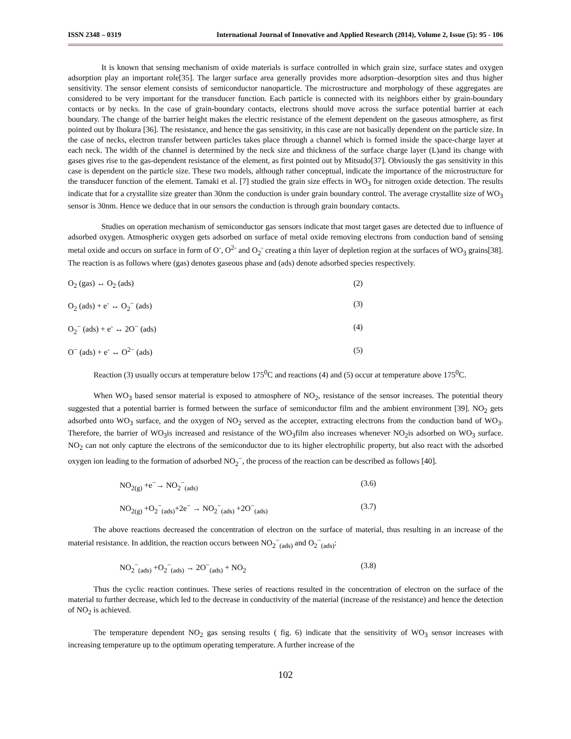ISSN 2348 – 0319 International Journal of Innovative and Applied Research (2014), Volume 2, Issue (5): 95 - 106
It is known that sensing mechanism of oxide materials is surface controlled in which grain size, surface states and oxygen adsorption play an important role[35]. The larger surface area generally provides more adsorption–desorption sites and thus higher sensitivity. The sensor element consists of semiconductor nanoparticle. The microstructure and morphology of these aggregates are considered to be very important for the transducer function. Each particle is connected with its neighbors either by grain-boundary contacts or by necks. In the case of grain-boundary contacts, electrons should move across the surface potential barrier at each boundary. The change of the barrier height makes the electric resistance of the element dependent on the gaseous atmosphere, as first pointed out by Ihokura [36]. The resistance, and hence the gas sensitivity, in this case are not basically dependent on the particle size. In the case of necks, electron transfer between particles takes place through a channel which is formed inside the space-charge layer at each neck. The width of the channel is determined by the neck size and thickness of the surface charge layer (L)and its change with gases gives rise to the gas-dependent resistance of the element, as first pointed out by Mitsudo[37]. Obviously the gas sensitivity in this case is dependent on the particle size. These two models, although rather conceptual, indicate the importance of the microstructure for the transducer function of the element. Tamaki et al. [7] studied the grain size effects in WO<sub>3</sub> for nitrogen oxide detection. The results indicate that for a crystallite size greater than 30nm the conduction is under grain boundary control. The average crystallite size of WO<sub>3</sub> sensor is 30nm. Hence we deduce that in our sensors the conduction is through grain boundary contacts.
Studies on operation mechanism of semiconductor gas sensors indicate that most target gases are detected due to influence of adsorbed oxygen. Atmospheric oxygen gets adsorbed on surface of metal oxide removing electrons from conduction band of sensing metal oxide and occurs on surface in form of O<sup>-</sup>, O<sup>2-</sup> and O<sub>2</sub><sup>-</sup> creating a thin layer of depletion region at the surfaces of WO<sub>3</sub> grains[38]. The reaction is as follows where (gas) denotes gaseous phase and (ads) denote adsorbed species respectively.
O<sub>2</sub> (gas) ↔ O<sub>2</sub> (ads) (2)
O<sub>2</sub> (ads) + e<sup>-</sup> ↔ O<sub>2</sub><sup>−</sup> (ads) (3)
O<sub>2</sub><sup>−</sup> (ads) + e<sup>-</sup> ↔ 2O<sup>−</sup> (ads) (4)
O<sup>−</sup> (ads) + e<sup>-</sup> ↔ O<sup>2−</sup> (ads) (5)
Reaction (3) usually occurs at temperature below 175<sup>0</sup>C and reactions (4) and (5) occur at temperature above 175<sup>0</sup>C.
When WO<sub>3</sub> based sensor material is exposed to atmosphere of NO<sub>2</sub>, resistance of the sensor increases. The potential theory suggested that a potential barrier is formed between the surface of semiconductor film and the ambient environment [39]. NO<sub>2</sub> gets adsorbed onto WO<sub>3</sub> surface, and the oxygen of NO<sub>2</sub> served as the accepter, extracting electrons from the conduction band of WO<sub>3</sub>. Therefore, the barrier of WO<sub>3</sub>is increased and resistance of the WO<sub>3</sub>film also increases whenever NO<sub>2</sub>is adsorbed on WO<sub>3</sub> surface. NO<sub>2</sub> can not only capture the electrons of the semiconductor due to its higher electrophilic property, but also react with the adsorbed oxygen ion leading to the formation of adsorbed NO<sub>2</sub><sup>−</sup>, the process of the reaction can be described as follows [40].
NO<sub>2(g)</sub> +e<sup>−</sup>→ NO<sub>2</sub><sup>−</sup><sub>(ads)</sub> (3.6)
NO<sub>2(g)</sub> +O<sub>2</sub><sup>−</sup><sub>(ads)</sub>+2e<sup>−</sup> → NO<sub>2</sub><sup>−</sup><sub>(ads)</sub> +2O<sup>−</sup><sub>(ads)</sub> (3.7)
The above reactions decreased the concentration of electron on the surface of material, thus resulting in an increase of the material resistance. In addition, the reaction occurs between NO<sub>2</sub><sup>−</sup><sub>(ads)</sub> and O<sub>2</sub><sup>−</sup><sub>(ads)</sub>:
NO<sub>2</sub><sup>−</sup><sub>(ads)</sub> +O<sub>2</sub><sup>−</sup><sub>(ads)</sub> → 2O<sup>−</sup><sub>(ads)</sub> + NO<sub>2</sub> (3.8)
Thus the cyclic reaction continues. These series of reactions resulted in the concentration of electron on the surface of the material to further decrease, which led to the decrease in conductivity of the material (increase of the resistance) and hence the detection of NO<sub>2</sub> is achieved.
The temperature dependent NO<sub>2</sub> gas sensing results ( fig. 6) indicate that the sensitivity of WO<sub>3</sub> sensor increases with increasing temperature up to the optimum operating temperature. A further increase of the
102